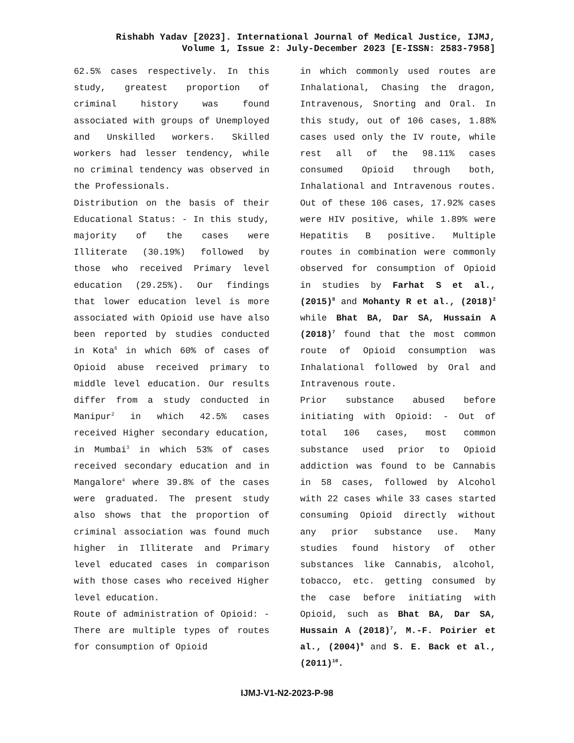Rishabh Yadav [2023]. International Journal of Medical Justice, IJMJ,
Volume 1, Issue 2: July-December 2023 [E-ISSN: 2583-7958]
62.5% cases respectively. In this study, greatest proportion of criminal history was found associated with groups of Unemployed and Unskilled workers. Skilled workers had lesser tendency, while no criminal tendency was observed in the Professionals.
Distribution on the basis of their Educational Status: - In this study, majority of the cases were Illiterate (30.19%) followed by those who received Primary level education (29.25%). Our findings that lower education level is more associated with Opioid use have also been reported by studies conducted in Kota<sup>6</sup> in which 60% of cases of Opioid abuse received primary to middle level education. Our results differ from a study conducted in Manipur<sup>2</sup> in which 42.5% cases received Higher secondary education, in Mumbai<sup>3</sup> in which 53% of cases received secondary education and in Mangalore<sup>4</sup> where 39.8% of the cases were graduated. The present study also shows that the proportion of criminal association was found much higher in Illiterate and Primary level educated cases in comparison with those cases who received Higher level education.
Route of administration of Opioid: - There are multiple types of routes for consumption of Opioid
in which commonly used routes are Inhalational, Chasing the dragon, Intravenous, Snorting and Oral. In this study, out of 106 cases, 1.88% cases used only the IV route, while rest all of the 98.11% cases consumed Opioid through both, Inhalational and Intravenous routes. Out of these 106 cases, 17.92% cases were HIV positive, while 1.89% were Hepatitis B positive. Multiple routes in combination were commonly observed for consumption of Opioid in studies by Farhat S et al., (2015)<sup>8</sup> and Mohanty R et al., (2018)<sup>2</sup> while Bhat BA, Dar SA, Hussain A (2018)<sup>7</sup> found that the most common route of Opioid consumption was Inhalational followed by Oral and Intravenous route.
Prior substance abused before initiating with Opioid: - Out of total 106 cases, most common substance used prior to Opioid addiction was found to be Cannabis in 58 cases, followed by Alcohol with 22 cases while 33 cases started consuming Opioid directly without any prior substance use. Many studies found history of other substances like Cannabis, alcohol, tobacco, etc. getting consumed by the case before initiating with Opioid, such as Bhat BA, Dar SA, Hussain A (2018)<sup>7</sup>, M.-F. Poirier et al., (2004)<sup>9</sup> and S. E. Back et al., (2011)<sup>10</sup>.
IJMJ-V1-N2-2023-P-98